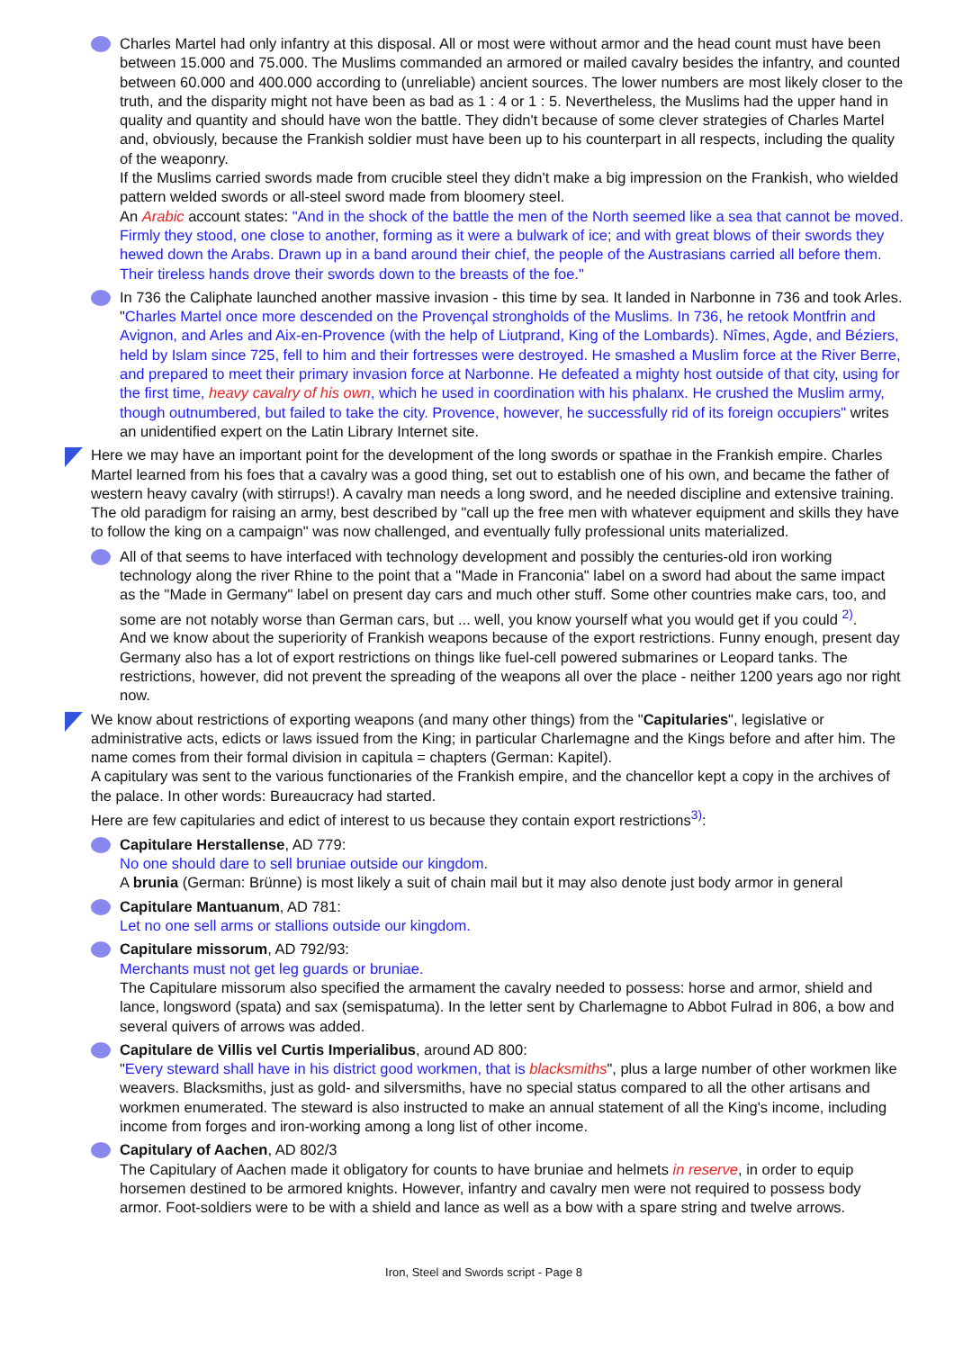Charles Martel had only infantry at this disposal. All or most were without armor and the head count must have been between 15.000 and 75.000. The Muslims commanded an armored or mailed cavalry besides the infantry, and counted between 60.000 and 400.000 according to (unreliable) ancient sources. The lower numbers are most likely closer to the truth, and the disparity might not have been as bad as 1 : 4 or 1 : 5. Nevertheless, the Muslims had the upper hand in quality and quantity and should have won the battle. They didn't because of some clever strategies of Charles Martel and, obviously, because the Frankish soldier must have been up to his counterpart in all respects, including the quality of the weaponry.
If the Muslims carried swords made from crucible steel they didn't make a big impression on the Frankish, who wielded pattern welded swords or all-steel sword made from bloomery steel.
An Arabic account states: "And in the shock of the battle the men of the North seemed like a sea that cannot be moved. Firmly they stood, one close to another, forming as it were a bulwark of ice; and with great blows of their swords they hewed down the Arabs. Drawn up in a band around their chief, the people of the Austrasians carried all before them. Their tireless hands drove their swords down to the breasts of the foe."
In 736 the Caliphate launched another massive invasion - this time by sea. It landed in Narbonne in 736 and took Arles. "Charles Martel once more descended on the Provençal strongholds of the Muslims. In 736, he retook Montfrin and Avignon, and Arles and Aix-en-Provence (with the help of Liutprand, King of the Lombards). Nîmes, Agde, and Béziers, held by Islam since 725, fell to him and their fortresses were destroyed. He smashed a Muslim force at the River Berre, and prepared to meet their primary invasion force at Narbonne. He defeated a mighty host outside of that city, using for the first time, heavy cavalry of his own, which he used in coordination with his phalanx. He crushed the Muslim army, though outnumbered, but failed to take the city. Provence, however, he successfully rid of its foreign occupiers" writes an unidentified expert on the Latin Library Internet site.
Here we may have an important point for the development of the long swords or spathae in the Frankish empire. Charles Martel learned from his foes that a cavalry was a good thing, set out to establish one of his own, and became the father of western heavy cavalry (with stirrups!). A cavalry man needs a long sword, and he needed discipline and extensive training. The old paradigm for raising an army, best described by "call up the free men with whatever equipment and skills they have to follow the king on a campaign" was now challenged, and eventually fully professional units materialized.
All of that seems to have interfaced with technology development and possibly the centuries-old iron working technology along the river Rhine to the point that a "Made in Franconia" label on a sword had about the same impact as the "Made in Germany" label on present day cars and much other stuff. Some other countries make cars, too, and some are not notably worse than German cars, but ... well, you know yourself what you would get if you could <sup>2)</sup>.
And we know about the superiority of Frankish weapons because of the export restrictions. Funny enough, present day Germany also has a lot of export restrictions on things like fuel-cell powered submarines or Leopard tanks. The restrictions, however, did not prevent the spreading of the weapons all over the place - neither 1200 years ago nor right now.
We know about restrictions of exporting weapons (and many other things) from the "Capitularies", legislative or administrative acts, edicts or laws issued from the King; in particular Charlemagne and the Kings before and after him. The name comes from their formal division in capitula = chapters (German: Kapitel).
A capitulary was sent to the various functionaries of the Frankish empire, and the chancellor kept a copy in the archives of the palace. In other words: Bureaucracy had started.
Here are few capitularies and edict of interest to us because they contain export restrictions<sup>3)</sup>:
Capitulare Herstallense, AD 779:
No one should dare to sell bruniae outside our kingdom.
A brunia (German: Brünne) is most likely a suit of chain mail but it may also denote just body armor in general
Capitulare Mantuanum, AD 781:
Let no one sell arms or stallions outside our kingdom.
Capitulare missorum, AD 792/93:
Merchants must not get leg guards or bruniae.
The Capitulare missorum also specified the armament the cavalry needed to possess: horse and armor, shield and lance, longsword (spata) and sax (semispatuma). In the letter sent by Charlemagne to Abbot Fulrad in 806, a bow and several quivers of arrows was added.
Capitulare de Villis vel Curtis Imperialibus, around AD 800:
"Every steward shall have in his district good workmen, that is blacksmiths", plus a large number of other workmen like weavers. Blacksmiths, just as gold- and silversmiths, have no special status compared to all the other artisans and workmen enumerated. The steward is also instructed to make an annual statement of all the King's income, including income from forges and iron-working among a long list of other income.
Capitulary of Aachen, AD 802/3
The Capitulary of Aachen made it obligatory for counts to have bruniae and helmets in reserve, in order to equip horsemen destined to be armored knights. However, infantry and cavalry men were not required to possess body armor. Foot-soldiers were to be with a shield and lance as well as a bow with a spare string and twelve arrows.
Iron, Steel and Swords script - Page 8